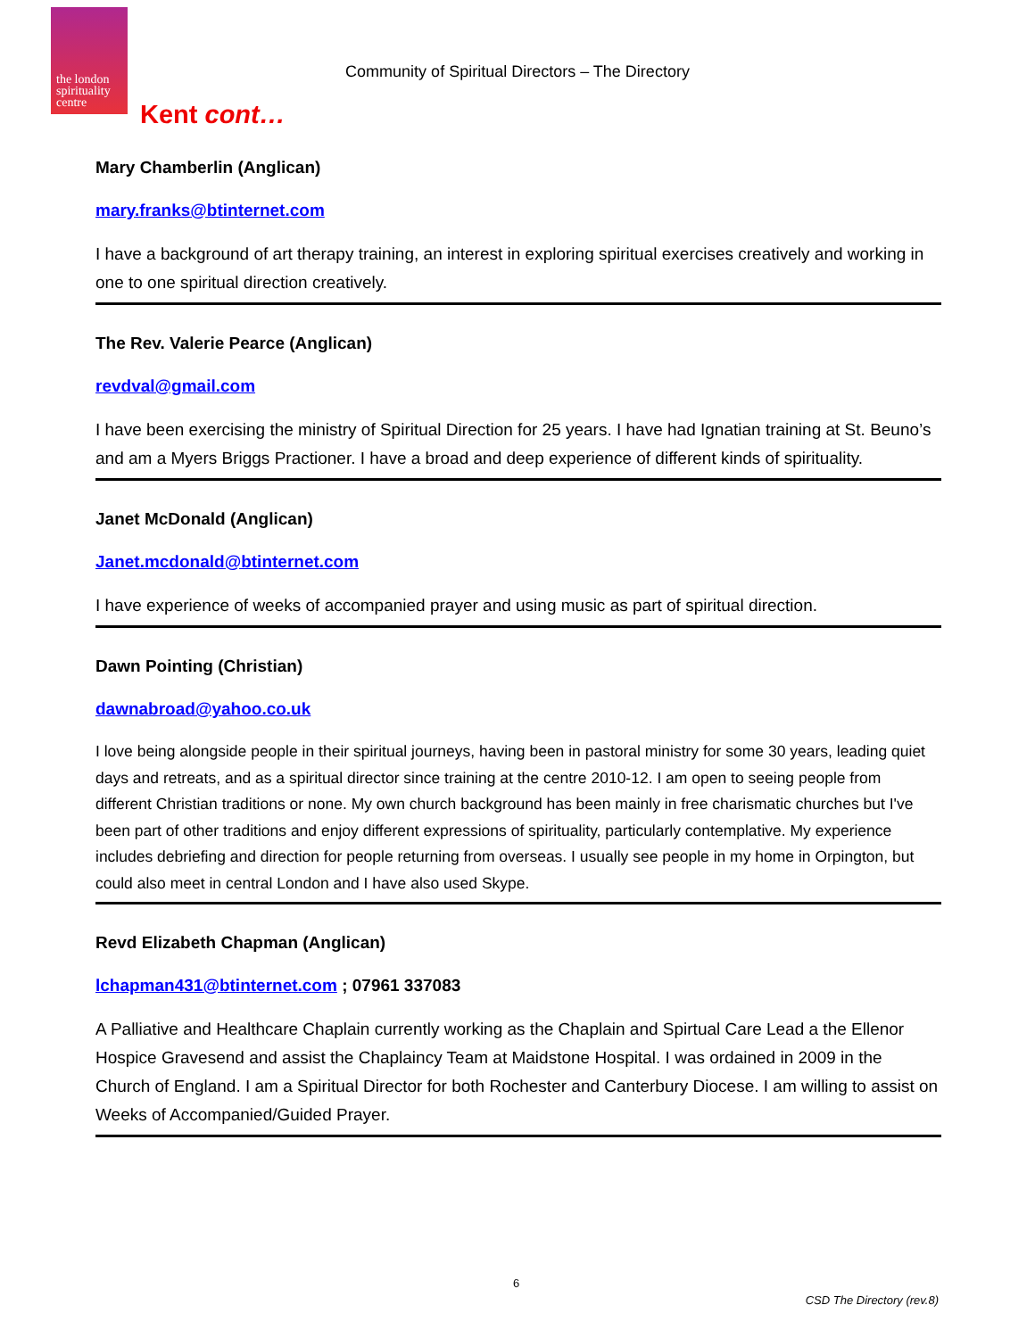the london
spirituality
centre
Community of Spiritual Directors – The Directory
Kent cont…
Mary Chamberlin (Anglican)
mary.franks@btinternet.com
I have a background of art therapy training, an interest in exploring spiritual exercises creatively and working in one to one spiritual direction creatively.
The Rev. Valerie Pearce (Anglican)
revdval@gmail.com
I have been exercising the ministry of Spiritual Direction for 25 years. I have had Ignatian training at St. Beuno’s and am a Myers Briggs Practioner. I have a broad and deep experience of different kinds of spirituality.
Janet McDonald (Anglican)
Janet.mcdonald@btinternet.com
I have experience of weeks of accompanied prayer and using music as part of spiritual direction.
Dawn Pointing (Christian)
dawnabroad@yahoo.co.uk
I love being alongside people in their spiritual journeys, having been in pastoral ministry for some 30 years, leading quiet days and retreats, and as a spiritual director since training at the centre 2010-12. I am open to seeing people from different Christian traditions or none. My own church background has been mainly in free charismatic churches but I've been part of other traditions and enjoy different expressions of spirituality, particularly contemplative. My experience includes debriefing and direction for people returning from overseas. I usually see people in my home in Orpington, but could also meet in central London and I have also used Skype.
Revd Elizabeth Chapman (Anglican)
lchapman431@btinternet.com ; 07961 337083
A Palliative and Healthcare Chaplain currently working as the Chaplain and Spirtual Care Lead a the Ellenor Hospice Gravesend and assist the Chaplaincy Team at Maidstone Hospital. I was ordained in 2009 in the Church of England. I am a Spiritual Director for both Rochester and Canterbury Diocese. I am willing to assist on Weeks of Accompanied/Guided Prayer.
6
CSD The Directory (rev.8)